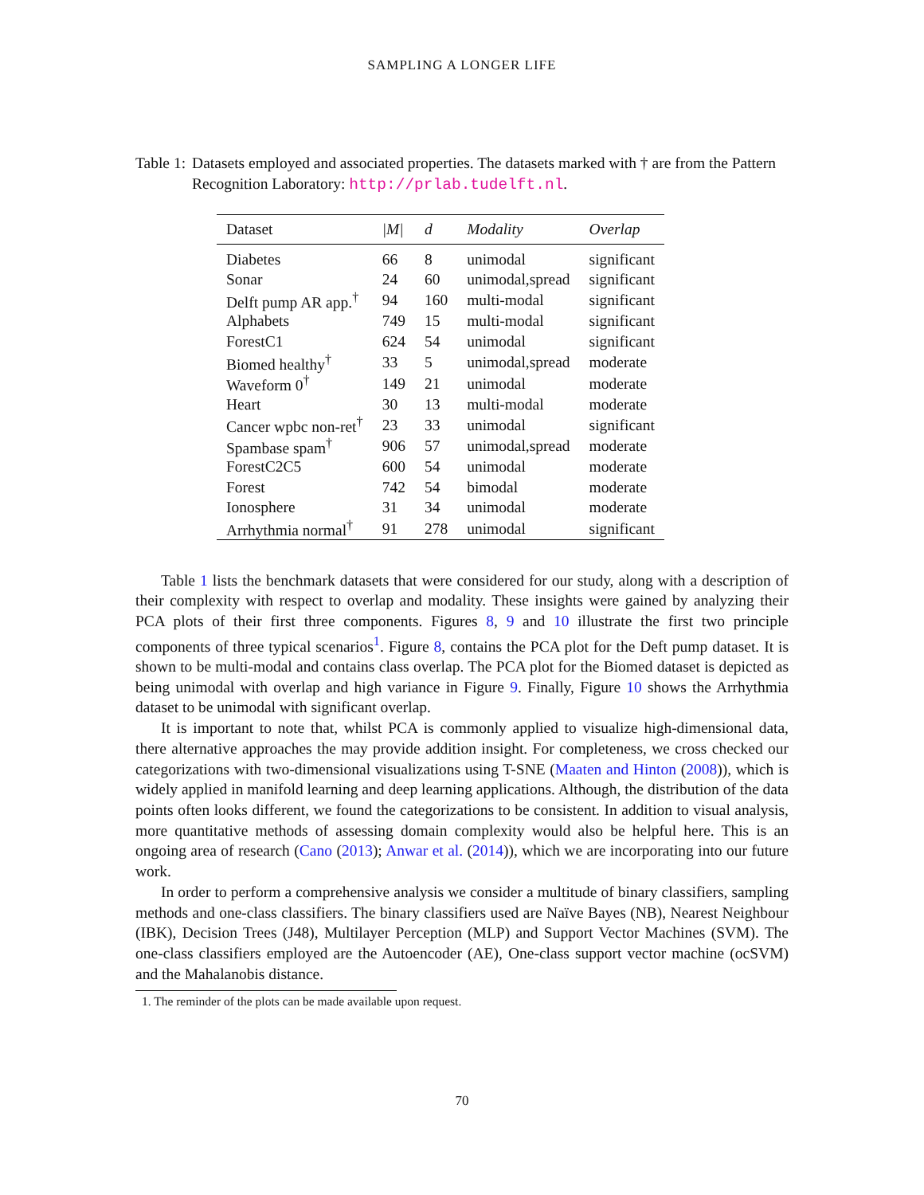SAMPLING A LONGER LIFE
Table 1: Datasets employed and associated properties. The datasets marked with † are from the Pattern Recognition Laboratory: http://prlab.tudelft.nl.
| Dataset | /M/ | d | Modality | Overlap |
| --- | --- | --- | --- | --- |
| Diabetes | 66 | 8 | unimodal | significant |
| Sonar | 24 | 60 | unimodal,spread | significant |
| Delft pump AR app.<sup>†</sup> | 94 | 160 | multi-modal | significant |
| Alphabets | 749 | 15 | multi-modal | significant |
| ForestC1 | 624 | 54 | unimodal | significant |
| Biomed healthy<sup>†</sup> | 33 | 5 | unimodal,spread | moderate |
| Waveform 0<sup>†</sup> | 149 | 21 | unimodal | moderate |
| Heart | 30 | 13 | multi-modal | moderate |
| Cancer wpbc non-ret<sup>†</sup> | 23 | 33 | unimodal | significant |
| Spambase spam<sup>†</sup> | 906 | 57 | unimodal,spread | moderate |
| ForestC2C5 | 600 | 54 | unimodal | moderate |
| Forest | 742 | 54 | bimodal | moderate |
| Ionosphere | 31 | 34 | unimodal | moderate |
| Arrhythmia normal<sup>†</sup> | 91 | 278 | unimodal | significant |
Table 1 lists the benchmark datasets that were considered for our study, along with a description of their complexity with respect to overlap and modality. These insights were gained by analyzing their PCA plots of their first three components. Figures 8, 9 and 10 illustrate the first two principle components of three typical scenarios<sup>1</sup>. Figure 8, contains the PCA plot for the Deft pump dataset. It is shown to be multi-modal and contains class overlap. The PCA plot for the Biomed dataset is depicted as being unimodal with overlap and high variance in Figure 9. Finally, Figure 10 shows the Arrhythmia dataset to be unimodal with significant overlap.
It is important to note that, whilst PCA is commonly applied to visualize high-dimensional data, there alternative approaches the may provide addition insight. For completeness, we cross checked our categorizations with two-dimensional visualizations using T-SNE (Maaten and Hinton (2008)), which is widely applied in manifold learning and deep learning applications. Although, the distribution of the data points often looks different, we found the categorizations to be consistent. In addition to visual analysis, more quantitative methods of assessing domain complexity would also be helpful here. This is an ongoing area of research (Cano (2013); Anwar et al. (2014)), which we are incorporating into our future work.
In order to perform a comprehensive analysis we consider a multitude of binary classifiers, sampling methods and one-class classifiers. The binary classifiers used are Naïve Bayes (NB), Nearest Neighbour (IBK), Decision Trees (J48), Multilayer Perception (MLP) and Support Vector Machines (SVM). The one-class classifiers employed are the Autoencoder (AE), One-class support vector machine (ocSVM) and the Mahalanobis distance.
1. The reminder of the plots can be made available upon request.
70